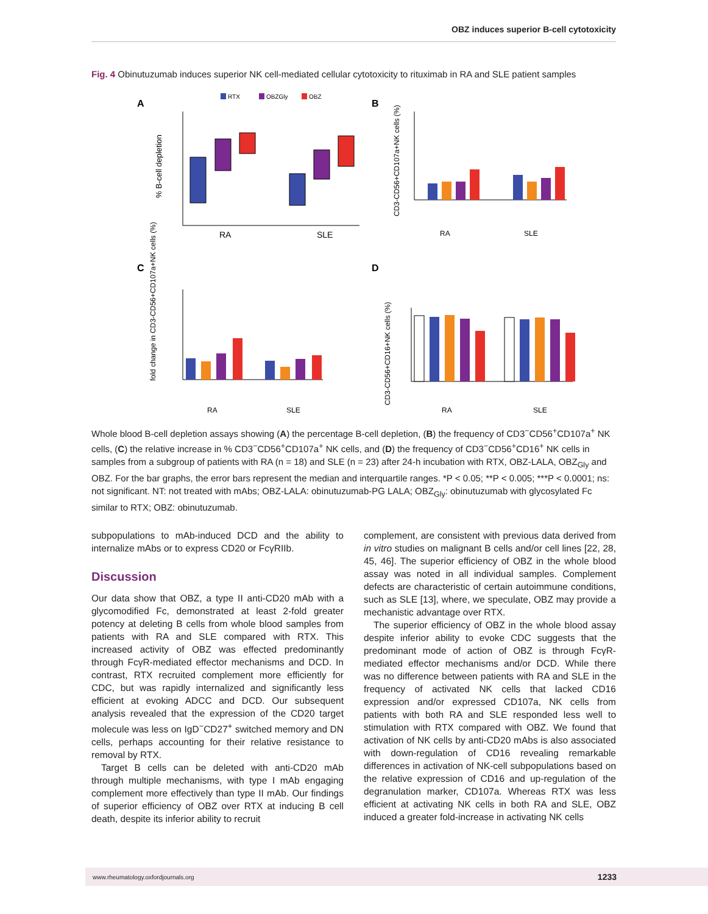OBZ induces superior B-cell cytotoxicity
Fig. 4 Obinutuzumab induces superior NK cell-mediated cellular cytotoxicity to rituximab in RA and SLE patient samples
A
B
C
D
RTX
OBZGly
OBZ
% B-cell depletion
RA
SLE
CD3-CD56+CD107a+NK cells (%)
RA
SLE
fold change in CD3-CD56+CD107a+NK cells (%)
RA
SLE
CD3-CD56+CD16+NK cells (%)
RA
SLE
Whole blood B-cell depletion assays showing (A) the percentage B-cell depletion, (B) the frequency of CD3<sup>−</sup>CD56<sup>+</sup>CD107a<sup>+</sup> NK cells, (C) the relative increase in % CD3<sup>−</sup>CD56<sup>+</sup>CD107a<sup>+</sup> NK cells, and (D) the frequency of CD3<sup>−</sup>CD56<sup>+</sup>CD16<sup>+</sup> NK cells in samples from a subgroup of patients with RA (n = 18) and SLE (n = 23) after 24-h incubation with RTX, OBZ-LALA, OBZ<sub>Gly</sub> and OBZ. For the bar graphs, the error bars represent the median and interquartile ranges. *P < 0.05; **P < 0.005; ***P < 0.0001; ns: not significant. NT: not treated with mAbs; OBZ-LALA: obinutuzumab-PG LALA; OBZ<sub>Gly</sub>: obinutuzumab with glycosylated Fc similar to RTX; OBZ: obinutuzumab.
subpopulations to mAb-induced DCD and the ability to internalize mAbs or to express CD20 or FcγRIIb.
Discussion
Our data show that OBZ, a type II anti-CD20 mAb with a glycomodified Fc, demonstrated at least 2-fold greater potency at deleting B cells from whole blood samples from patients with RA and SLE compared with RTX. This increased activity of OBZ was effected predominantly through FcγR-mediated effector mechanisms and DCD. In contrast, RTX recruited complement more efficiently for CDC, but was rapidly internalized and significantly less efficient at evoking ADCC and DCD. Our subsequent analysis revealed that the expression of the CD20 target molecule was less on IgD<sup>−</sup>CD27<sup>+</sup> switched memory and DN cells, perhaps accounting for their relative resistance to removal by RTX.
Target B cells can be deleted with anti-CD20 mAb through multiple mechanisms, with type I mAb engaging complement more effectively than type II mAb. Our findings of superior efficiency of OBZ over RTX at inducing B cell death, despite its inferior ability to recruit
complement, are consistent with previous data derived from in vitro studies on malignant B cells and/or cell lines [22, 28, 45, 46]. The superior efficiency of OBZ in the whole blood assay was noted in all individual samples. Complement defects are characteristic of certain autoimmune conditions, such as SLE [13], where, we speculate, OBZ may provide a mechanistic advantage over RTX.
The superior efficiency of OBZ in the whole blood assay despite inferior ability to evoke CDC suggests that the predominant mode of action of OBZ is through FcγR-mediated effector mechanisms and/or DCD. While there was no difference between patients with RA and SLE in the frequency of activated NK cells that lacked CD16 expression and/or expressed CD107a, NK cells from patients with both RA and SLE responded less well to stimulation with RTX compared with OBZ. We found that activation of NK cells by anti-CD20 mAbs is also associated with down-regulation of CD16 revealing remarkable differences in activation of NK-cell subpopulations based on the relative expression of CD16 and up-regulation of the degranulation marker, CD107a. Whereas RTX was less efficient at activating NK cells in both RA and SLE, OBZ induced a greater fold-increase in activating NK cells
www.rheumatology.oxfordjournals.org 1233